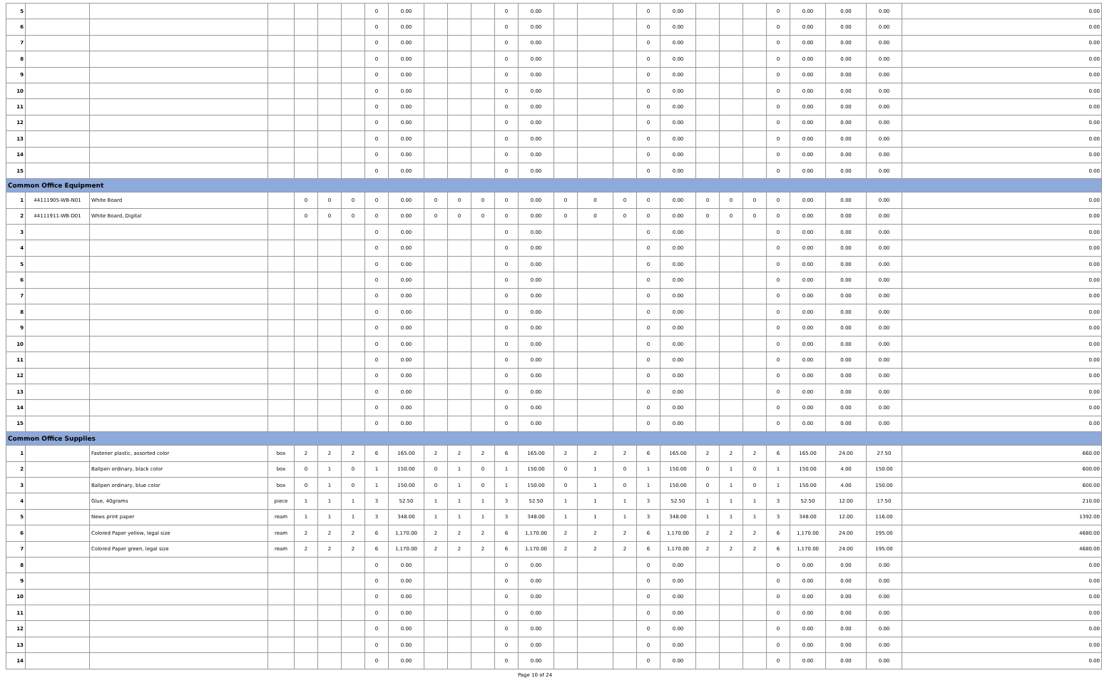| 5 | | | | | | | 0 | 0.00 | | | | 0 | 0.00 | | | | 0 | 0.00 | | | | 0 | 0.00 | 0.00 | 0.00 | 0.00 |
| 6 | | | | | | | 0 | 0.00 | | | | 0 | 0.00 | | | | 0 | 0.00 | | | | 0 | 0.00 | 0.00 | 0.00 | 0.00 |
| 7 | | | | | | | 0 | 0.00 | | | | 0 | 0.00 | | | | 0 | 0.00 | | | | 0 | 0.00 | 0.00 | 0.00 | 0.00 |
| 8 | | | | | | | 0 | 0.00 | | | | 0 | 0.00 | | | | 0 | 0.00 | | | | 0 | 0.00 | 0.00 | 0.00 | 0.00 |
| 9 | | | | | | | 0 | 0.00 | | | | 0 | 0.00 | | | | 0 | 0.00 | | | | 0 | 0.00 | 0.00 | 0.00 | 0.00 |
| 10 | | | | | | | 0 | 0.00 | | | | 0 | 0.00 | | | | 0 | 0.00 | | | | 0 | 0.00 | 0.00 | 0.00 | 0.00 |
| 11 | | | | | | | 0 | 0.00 | | | | 0 | 0.00 | | | | 0 | 0.00 | | | | 0 | 0.00 | 0.00 | 0.00 | 0.00 |
| 12 | | | | | | | 0 | 0.00 | | | | 0 | 0.00 | | | | 0 | 0.00 | | | | 0 | 0.00 | 0.00 | 0.00 | 0.00 |
| 13 | | | | | | | 0 | 0.00 | | | | 0 | 0.00 | | | | 0 | 0.00 | | | | 0 | 0.00 | 0.00 | 0.00 | 0.00 |
| 14 | | | | | | | 0 | 0.00 | | | | 0 | 0.00 | | | | 0 | 0.00 | | | | 0 | 0.00 | 0.00 | 0.00 | 0.00 |
| 15 | | | | | | | 0 | 0.00 | | | | 0 | 0.00 | | | | 0 | 0.00 | | | | 0 | 0.00 | 0.00 | 0.00 | 0.00 |
| Common Office Equipment | | | | | | | | | | | | | | | | | | | | | | | | | | |
| 1 | 44111905-WB-N01 | White Board | | 0 | 0 | 0 | 0 | 0.00 | 0 | 0 | 0 | 0 | 0.00 | 0 | 0 | 0 | 0 | 0.00 | 0 | 0 | 0 | 0 | 0.00 | 0.00 | 0.00 | 0.00 |
| 2 | 44111911-WB-D01 | White Board, Digital | | 0 | 0 | 0 | 0 | 0.00 | 0 | 0 | 0 | 0 | 0.00 | 0 | 0 | 0 | 0 | 0.00 | 0 | 0 | 0 | 0 | 0.00 | 0.00 | 0.00 | 0.00 |
| 3 | | | | | | | 0 | 0.00 | | | | 0 | 0.00 | | | | 0 | 0.00 | | | | 0 | 0.00 | 0.00 | 0.00 | 0.00 |
| 4 | | | | | | | 0 | 0.00 | | | | 0 | 0.00 | | | | 0 | 0.00 | | | | 0 | 0.00 | 0.00 | 0.00 | 0.00 |
| 5 | | | | | | | 0 | 0.00 | | | | 0 | 0.00 | | | | 0 | 0.00 | | | | 0 | 0.00 | 0.00 | 0.00 | 0.00 |
| 6 | | | | | | | 0 | 0.00 | | | | 0 | 0.00 | | | | 0 | 0.00 | | | | 0 | 0.00 | 0.00 | 0.00 | 0.00 |
| 7 | | | | | | | 0 | 0.00 | | | | 0 | 0.00 | | | | 0 | 0.00 | | | | 0 | 0.00 | 0.00 | 0.00 | 0.00 |
| 8 | | | | | | | 0 | 0.00 | | | | 0 | 0.00 | | | | 0 | 0.00 | | | | 0 | 0.00 | 0.00 | 0.00 | 0.00 |
| 9 | | | | | | | 0 | 0.00 | | | | 0 | 0.00 | | | | 0 | 0.00 | | | | 0 | 0.00 | 0.00 | 0.00 | 0.00 |
| 10 | | | | | | | 0 | 0.00 | | | | 0 | 0.00 | | | | 0 | 0.00 | | | | 0 | 0.00 | 0.00 | 0.00 | 0.00 |
| 11 | | | | | | | 0 | 0.00 | | | | 0 | 0.00 | | | | 0 | 0.00 | | | | 0 | 0.00 | 0.00 | 0.00 | 0.00 |
| 12 | | | | | | | 0 | 0.00 | | | | 0 | 0.00 | | | | 0 | 0.00 | | | | 0 | 0.00 | 0.00 | 0.00 | 0.00 |
| 13 | | | | | | | 0 | 0.00 | | | | 0 | 0.00 | | | | 0 | 0.00 | | | | 0 | 0.00 | 0.00 | 0.00 | 0.00 |
| 14 | | | | | | | 0 | 0.00 | | | | 0 | 0.00 | | | | 0 | 0.00 | | | | 0 | 0.00 | 0.00 | 0.00 | 0.00 |
| 15 | | | | | | | 0 | 0.00 | | | | 0 | 0.00 | | | | 0 | 0.00 | | | | 0 | 0.00 | 0.00 | 0.00 | 0.00 |
| Common Office Supplies | | | | | | | | | | | | | | | | | | | | | | | | | | |
| 1 | | Fastener plastic, assorted color | box | 2 | 2 | 2 | 6 | 165.00 | 2 | 2 | 2 | 6 | 165.00 | 2 | 2 | 2 | 6 | 165.00 | 2 | 2 | 2 | 6 | 165.00 | 24.00 | 27.50 | 660.00 |
| 2 | | Ballpen ordinary, black color | box | 0 | 1 | 0 | 1 | 150.00 | 0 | 1 | 0 | 1 | 150.00 | 0 | 1 | 0 | 1 | 150.00 | 0 | 1 | 0 | 1 | 150.00 | 4.00 | 150.00 | 600.00 |
| 3 | | Ballpen ordinary, blue color | box | 0 | 1 | 0 | 1 | 150.00 | 0 | 1 | 0 | 1 | 150.00 | 0 | 1 | 0 | 1 | 150.00 | 0 | 1 | 0 | 1 | 150.00 | 4.00 | 150.00 | 600.00 |
| 4 | | Glue, 40grams | piece | 1 | 1 | 1 | 3 | 52.50 | 1 | 1 | 1 | 3 | 52.50 | 1 | 1 | 1 | 3 | 52.50 | 1 | 1 | 1 | 3 | 52.50 | 12.00 | 17.50 | 210.00 |
| 5 | | News print paper | ream | 1 | 1 | 1 | 3 | 348.00 | 1 | 1 | 1 | 3 | 348.00 | 1 | 1 | 1 | 3 | 348.00 | 1 | 1 | 1 | 3 | 348.00 | 12.00 | 116.00 | 1392.00 |
| 6 | | Colored Paper yellow, legal size | ream | 2 | 2 | 2 | 6 | 1,170.00 | 2 | 2 | 2 | 6 | 1,170.00 | 2 | 2 | 2 | 6 | 1,170.00 | 2 | 2 | 2 | 6 | 1,170.00 | 24.00 | 195.00 | 4680.00 |
| 7 | | Colored Paper green, legal size | ream | 2 | 2 | 2 | 6 | 1,170.00 | 2 | 2 | 2 | 6 | 1,170.00 | 2 | 2 | 2 | 6 | 1,170.00 | 2 | 2 | 2 | 6 | 1,170.00 | 24.00 | 195.00 | 4680.00 |
| 8 | | | | | | | 0 | 0.00 | | | | 0 | 0.00 | | | | 0 | 0.00 | | | | 0 | 0.00 | 0.00 | 0.00 | 0.00 |
| 9 | | | | | | | 0 | 0.00 | | | | 0 | 0.00 | | | | 0 | 0.00 | | | | 0 | 0.00 | 0.00 | 0.00 | 0.00 |
| 10 | | | | | | | 0 | 0.00 | | | | 0 | 0.00 | | | | 0 | 0.00 | | | | 0 | 0.00 | 0.00 | 0.00 | 0.00 |
| 11 | | | | | | | 0 | 0.00 | | | | 0 | 0.00 | | | | 0 | 0.00 | | | | 0 | 0.00 | 0.00 | 0.00 | 0.00 |
| 12 | | | | | | | 0 | 0.00 | | | | 0 | 0.00 | | | | 0 | 0.00 | | | | 0 | 0.00 | 0.00 | 0.00 | 0.00 |
| 13 | | | | | | | 0 | 0.00 | | | | 0 | 0.00 | | | | 0 | 0.00 | | | | 0 | 0.00 | 0.00 | 0.00 | 0.00 |
| 14 | | | | | | | 0 | 0.00 | | | | 0 | 0.00 | | | | 0 | 0.00 | | | | 0 | 0.00 | 0.00 | 0.00 | 0.00 |
Page 10 of 24